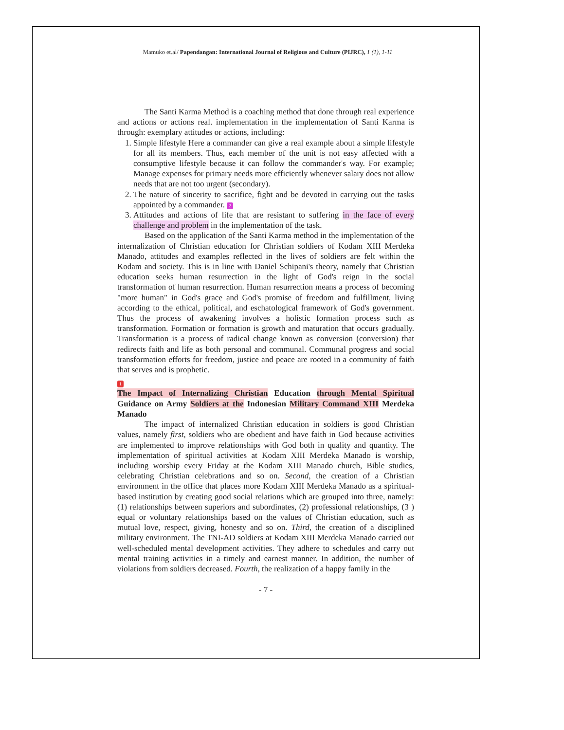Mamuko et.al/ Papendangan: International Journal of Religious and Culture (PIJRC), 1 (1), 1-11
The Santi Karma Method is a coaching method that done through real experience and actions or actions real. implementation in the implementation of Santi Karma is through: exemplary attitudes or actions, including:
1. Simple lifestyle Here a commander can give a real example about a simple lifestyle for all its members. Thus, each member of the unit is not easy affected with a consumptive lifestyle because it can follow the commander's way. For example; Manage expenses for primary needs more efficiently whenever salary does not allow needs that are not too urgent (secondary).
2. The nature of sincerity to sacrifice, fight and be devoted in carrying out the tasks appointed by a commander. 2
3. Attitudes and actions of life that are resistant to suffering in the face of every challenge and problem in the implementation of the task.
Based on the application of the Santi Karma method in the implementation of the internalization of Christian education for Christian soldiers of Kodam XIII Merdeka Manado, attitudes and examples reflected in the lives of soldiers are felt within the Kodam and society. This is in line with Daniel Schipani's theory, namely that Christian education seeks human resurrection in the light of God's reign in the social transformation of human resurrection. Human resurrection means a process of becoming "more human" in God's grace and God's promise of freedom and fulfillment, living according to the ethical, political, and eschatological framework of God's government. Thus the process of awakening involves a holistic formation process such as transformation. Formation or formation is growth and maturation that occurs gradually. Transformation is a process of radical change known as conversion (conversion) that redirects faith and life as both personal and communal. Communal progress and social transformation efforts for freedom, justice and peace are rooted in a community of faith that serves and is prophetic.
1
The Impact of Internalizing Christian Education through Mental Spiritual Guidance on Army Soldiers at the Indonesian Military Command XIII Merdeka Manado
The impact of internalized Christian education in soldiers is good Christian values, namely first, soldiers who are obedient and have faith in God because activities are implemented to improve relationships with God both in quality and quantity. The implementation of spiritual activities at Kodam XIII Merdeka Manado is worship, including worship every Friday at the Kodam XIII Manado church, Bible studies, celebrating Christian celebrations and so on. Second, the creation of a Christian environment in the office that places more Kodam XIII Merdeka Manado as a spiritual-based institution by creating good social relations which are grouped into three, namely: (1) relationships between superiors and subordinates, (2) professional relationships, (3 ) equal or voluntary relationships based on the values of Christian education, such as mutual love, respect, giving, honesty and so on. Third, the creation of a disciplined military environment. The TNI-AD soldiers at Kodam XIII Merdeka Manado carried out well-scheduled mental development activities. They adhere to schedules and carry out mental training activities in a timely and earnest manner. In addition, the number of violations from soldiers decreased. Fourth, the realization of a happy family in the
- 7 -